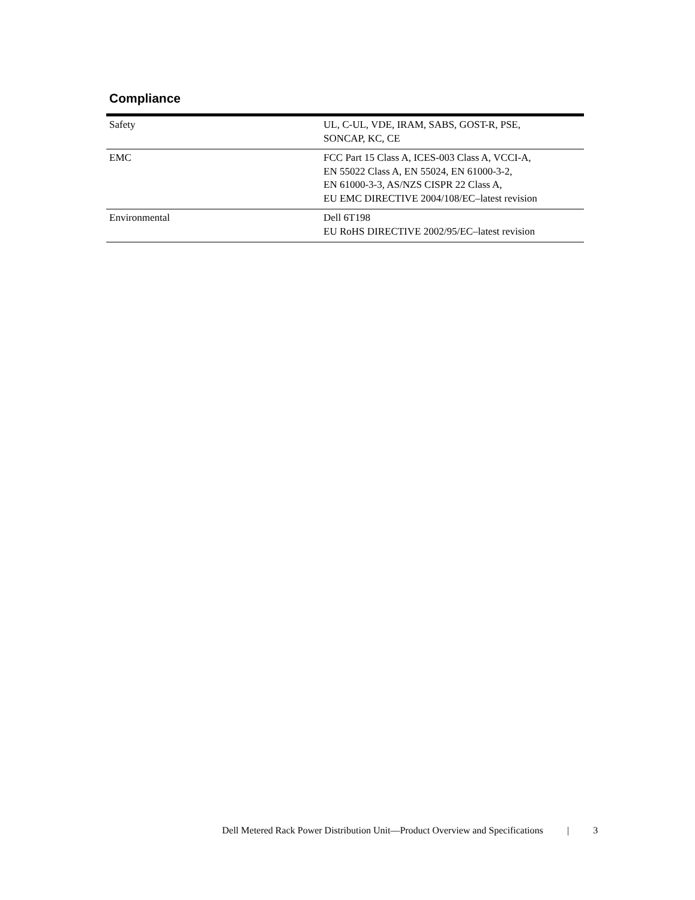Compliance
| Safety | UL, C-UL, VDE, IRAM, SABS, GOST-R, PSE, SONCAP, KC, CE |
| EMC | FCC Part 15 Class A, ICES-003 Class A, VCCI-A, EN 55022 Class A, EN 55024, EN 61000-3-2, EN 61000-3-3, AS/NZS CISPR 22 Class A, EU EMC DIRECTIVE 2004/108/EC–latest revision |
| Environmental | Dell 6T198 EU RoHS DIRECTIVE 2002/95/EC–latest revision |
Dell Metered Rack Power Distribution Unit—Product Overview and Specifications | 3